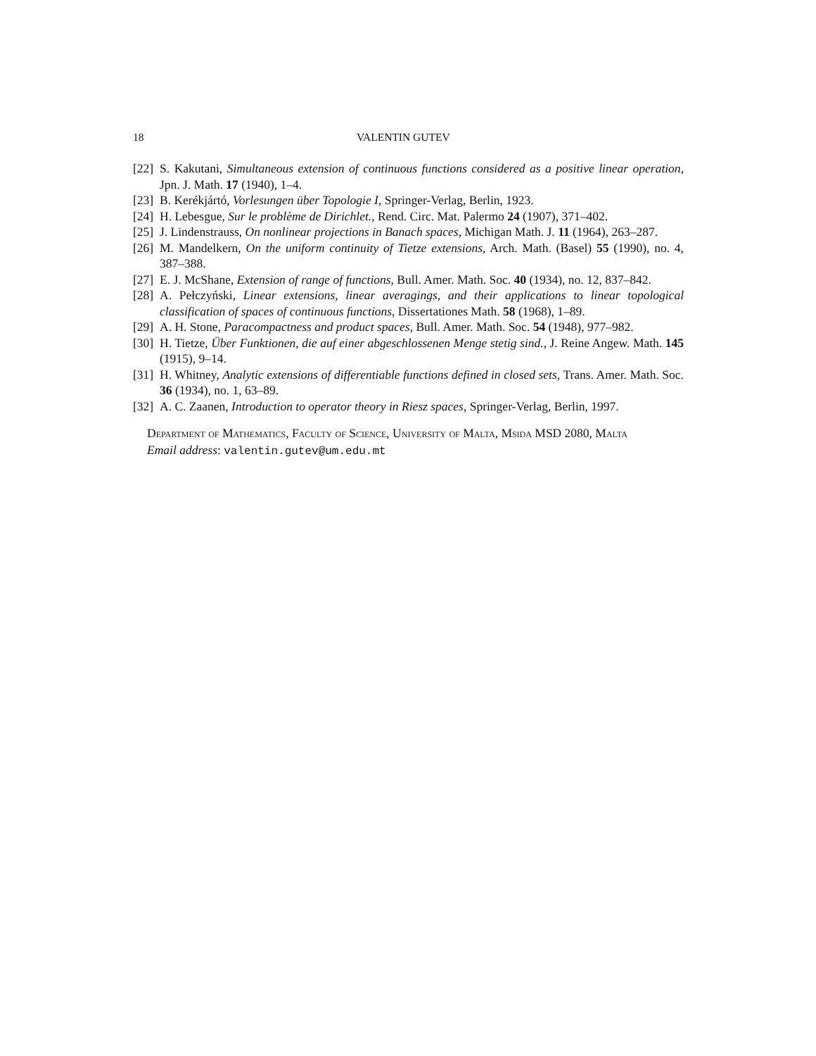18 VALENTIN GUTEV
[22] S. Kakutani, Simultaneous extension of continuous functions considered as a positive linear operation, Jpn. J. Math. 17 (1940), 1–4.
[23] B. Kerékjártó, Vorlesungen über Topologie I, Springer-Verlag, Berlin, 1923.
[24] H. Lebesgue, Sur le problème de Dirichlet., Rend. Circ. Mat. Palermo 24 (1907), 371–402.
[25] J. Lindenstrauss, On nonlinear projections in Banach spaces, Michigan Math. J. 11 (1964), 263–287.
[26] M. Mandelkern, On the uniform continuity of Tietze extensions, Arch. Math. (Basel) 55 (1990), no. 4, 387–388.
[27] E. J. McShane, Extension of range of functions, Bull. Amer. Math. Soc. 40 (1934), no. 12, 837–842.
[28] A. Pełczyński, Linear extensions, linear averagings, and their applications to linear topological classification of spaces of continuous functions, Dissertationes Math. 58 (1968), 1–89.
[29] A. H. Stone, Paracompactness and product spaces, Bull. Amer. Math. Soc. 54 (1948), 977–982.
[30] H. Tietze, Über Funktionen, die auf einer abgeschlossenen Menge stetig sind., J. Reine Angew. Math. 145 (1915), 9–14.
[31] H. Whitney, Analytic extensions of differentiable functions defined in closed sets, Trans. Amer. Math. Soc. 36 (1934), no. 1, 63–89.
[32] A. C. Zaanen, Introduction to operator theory in Riesz spaces, Springer-Verlag, Berlin, 1997.
Department of Mathematics, Faculty of Science, University of Malta, Msida MSD 2080, Malta
Email address: valentin.gutev@um.edu.mt